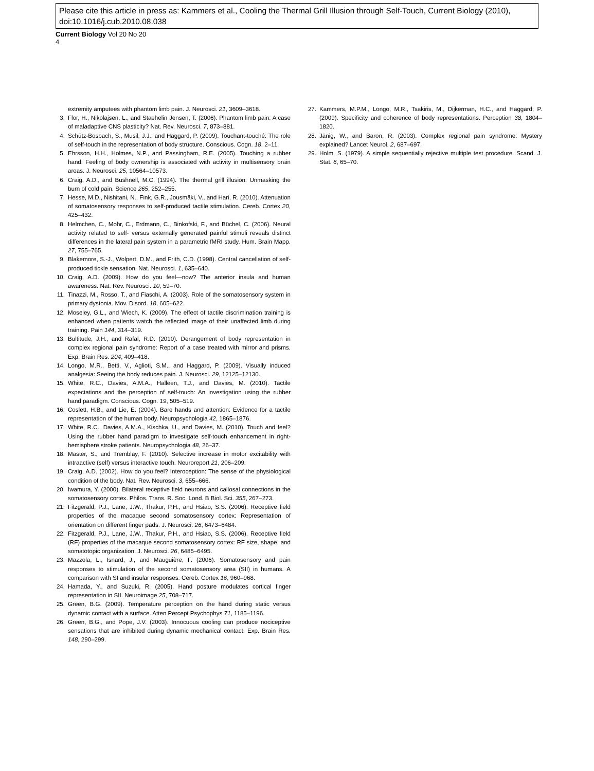Please cite this article in press as: Kammers et al., Cooling the Thermal Grill Illusion through Self-Touch, Current Biology (2010), doi:10.1016/j.cub.2010.08.038
Current Biology Vol 20 No 20
4
extremity amputees with phantom limb pain. J. Neurosci. 21, 3609–3618.
3. Flor, H., Nikolajsen, L., and Staehelin Jensen, T. (2006). Phantom limb pain: A case of maladaptive CNS plasticity? Nat. Rev. Neurosci. 7, 873–881.
4. Schütz-Bosbach, S., Musil, J.J., and Haggard, P. (2009). Touchant-touché: The role of self-touch in the representation of body structure. Conscious. Cogn. 18, 2–11.
5. Ehrsson, H.H., Holmes, N.P., and Passingham, R.E. (2005). Touching a rubber hand: Feeling of body ownership is associated with activity in multisensory brain areas. J. Neurosci. 25, 10564–10573.
6. Craig, A.D., and Bushnell, M.C. (1994). The thermal grill illusion: Unmasking the burn of cold pain. Science 265, 252–255.
7. Hesse, M.D., Nishitani, N., Fink, G.R., Jousmäki, V., and Hari, R. (2010). Attenuation of somatosensory responses to self-produced tactile stimulation. Cereb. Cortex 20, 425–432.
8. Helmchen, C., Mohr, C., Erdmann, C., Binkofski, F., and Büchel, C. (2006). Neural activity related to self- versus externally generated painful stimuli reveals distinct differences in the lateral pain system in a parametric fMRI study. Hum. Brain Mapp. 27, 755–765.
9. Blakemore, S.-J., Wolpert, D.M., and Frith, C.D. (1998). Central cancellation of self-produced tickle sensation. Nat. Neurosci. 1, 635–640.
10. Craig, A.D. (2009). How do you feel—now? The anterior insula and human awareness. Nat. Rev. Neurosci. 10, 59–70.
11. Tinazzi, M., Rosso, T., and Fiaschi, A. (2003). Role of the somatosensory system in primary dystonia. Mov. Disord. 18, 605–622.
12. Moseley, G.L., and Wiech, K. (2009). The effect of tactile discrimination training is enhanced when patients watch the reflected image of their unaffected limb during training. Pain 144, 314–319.
13. Bultitude, J.H., and Rafal, R.D. (2010). Derangement of body representation in complex regional pain syndrome: Report of a case treated with mirror and prisms. Exp. Brain Res. 204, 409–418.
14. Longo, M.R., Betti, V., Aglioti, S.M., and Haggard, P. (2009). Visually induced analgesia: Seeing the body reduces pain. J. Neurosci. 29, 12125–12130.
15. White, R.C., Davies, A.M.A., Halleen, T.J., and Davies, M. (2010). Tactile expectations and the perception of self-touch: An investigation using the rubber hand paradigm. Conscious. Cogn. 19, 505–519.
16. Coslett, H.B., and Lie, E. (2004). Bare hands and attention: Evidence for a tactile representation of the human body. Neuropsychologia 42, 1865–1876.
17. White, R.C., Davies, A.M.A., Kischka, U., and Davies, M. (2010). Touch and feel? Using the rubber hand paradigm to investigate self-touch enhancement in right-hemisphere stroke patients. Neuropsychologia 48, 26–37.
18. Master, S., and Tremblay, F. (2010). Selective increase in motor excitability with intraactive (self) versus interactive touch. Neuroreport 21, 206–209.
19. Craig, A.D. (2002). How do you feel? Interoception: The sense of the physiological condition of the body. Nat. Rev. Neurosci. 3, 655–666.
20. Iwamura, Y. (2000). Bilateral receptive field neurons and callosal connections in the somatosensory cortex. Philos. Trans. R. Soc. Lond. B Biol. Sci. 355, 267–273.
21. Fitzgerald, P.J., Lane, J.W., Thakur, P.H., and Hsiao, S.S. (2006). Receptive field properties of the macaque second somatosensory cortex: Representation of orientation on different finger pads. J. Neurosci. 26, 6473–6484.
22. Fitzgerald, P.J., Lane, J.W., Thakur, P.H., and Hsiao, S.S. (2006). Receptive field (RF) properties of the macaque second somatosensory cortex: RF size, shape, and somatotopic organization. J. Neurosci. 26, 6485–6495.
23. Mazzola, L., Isnard, J., and Mauguière, F. (2006). Somatosensory and pain responses to stimulation of the second somatosensory area (SII) in humans. A comparison with SI and insular responses. Cereb. Cortex 16, 960–968.
24. Hamada, Y., and Suzuki, R. (2005). Hand posture modulates cortical finger representation in SII. Neuroimage 25, 708–717.
25. Green, B.G. (2009). Temperature perception on the hand during static versus dynamic contact with a surface. Atten Percept Psychophys 71, 1185–1196.
26. Green, B.G., and Pope, J.V. (2003). Innocuous cooling can produce nociceptive sensations that are inhibited during dynamic mechanical contact. Exp. Brain Res. 148, 290–299.
27. Kammers, M.P.M., Longo, M.R., Tsakiris, M., Dijkerman, H.C., and Haggard, P. (2009). Specificity and coherence of body representations. Perception 38, 1804–1820.
28. Jänig, W., and Baron, R. (2003). Complex regional pain syndrome: Mystery explained? Lancet Neurol. 2, 687–697.
29. Holm, S. (1979). A simple sequentially rejective multiple test procedure. Scand. J. Stat. 6, 65–70.